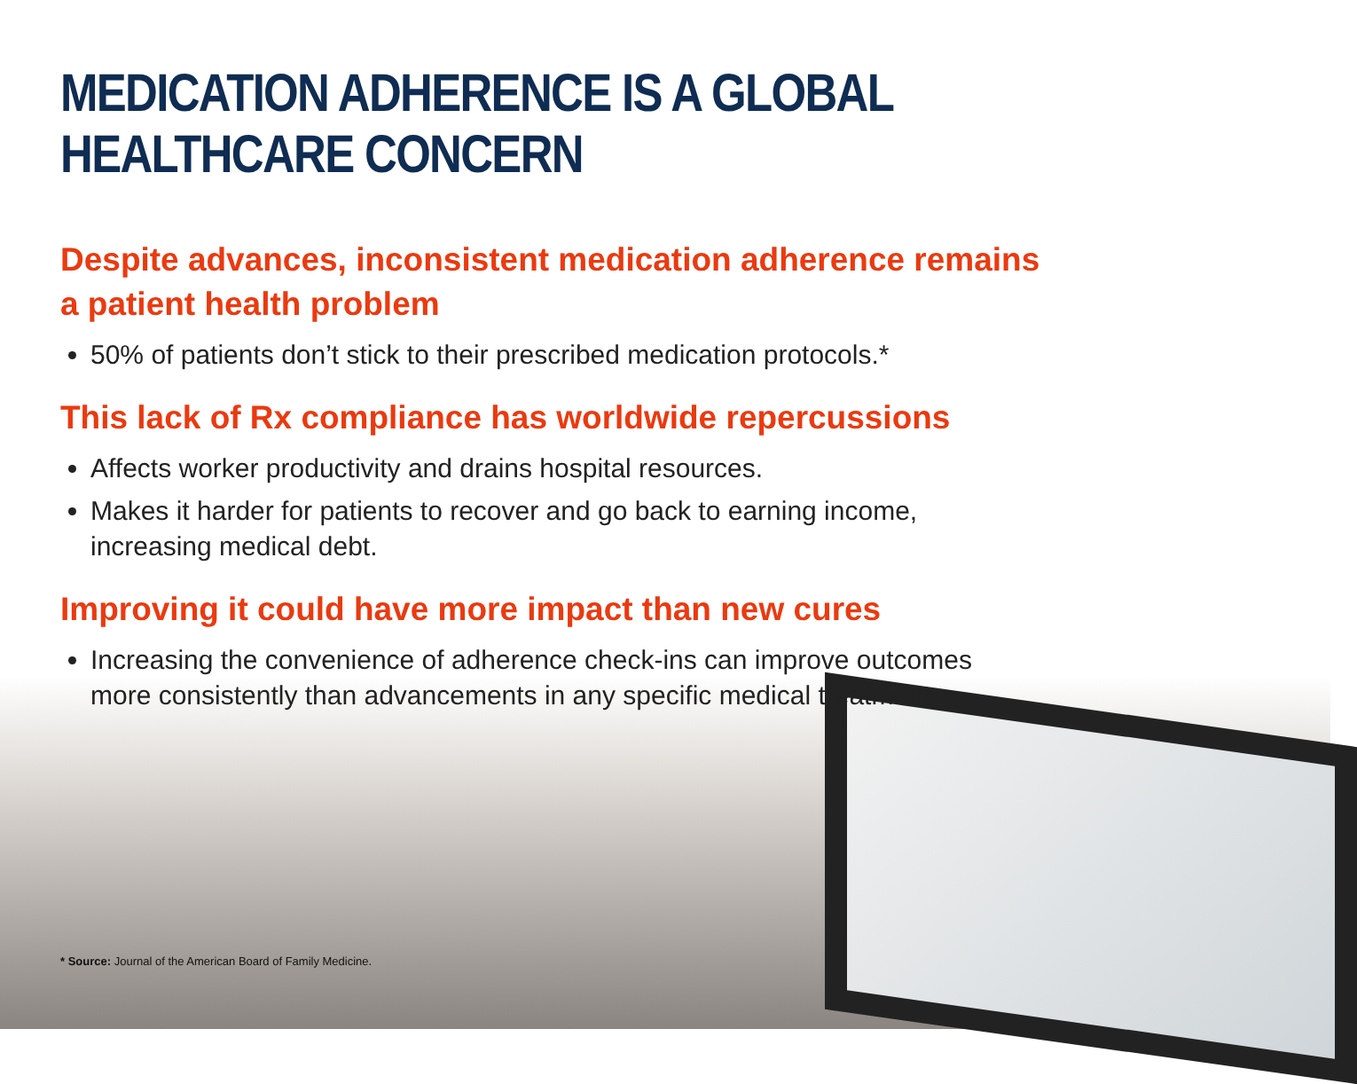MEDICATION ADHERENCE IS A GLOBAL HEALTHCARE CONCERN
Despite advances, inconsistent medication adherence remains
a patient health problem
50% of patients don’t stick to their prescribed medication protocols.*
This lack of Rx compliance has worldwide repercussions
Affects worker productivity and drains hospital resources.
Makes it harder for patients to recover and go back to earning income,
increasing medical debt.
Improving it could have more impact than new cures
Increasing the convenience of adherence check-ins can improve outcomes
more consistently than advancements in any specific medical treatment.
* Source: Journal of the American Board of Family Medicine.